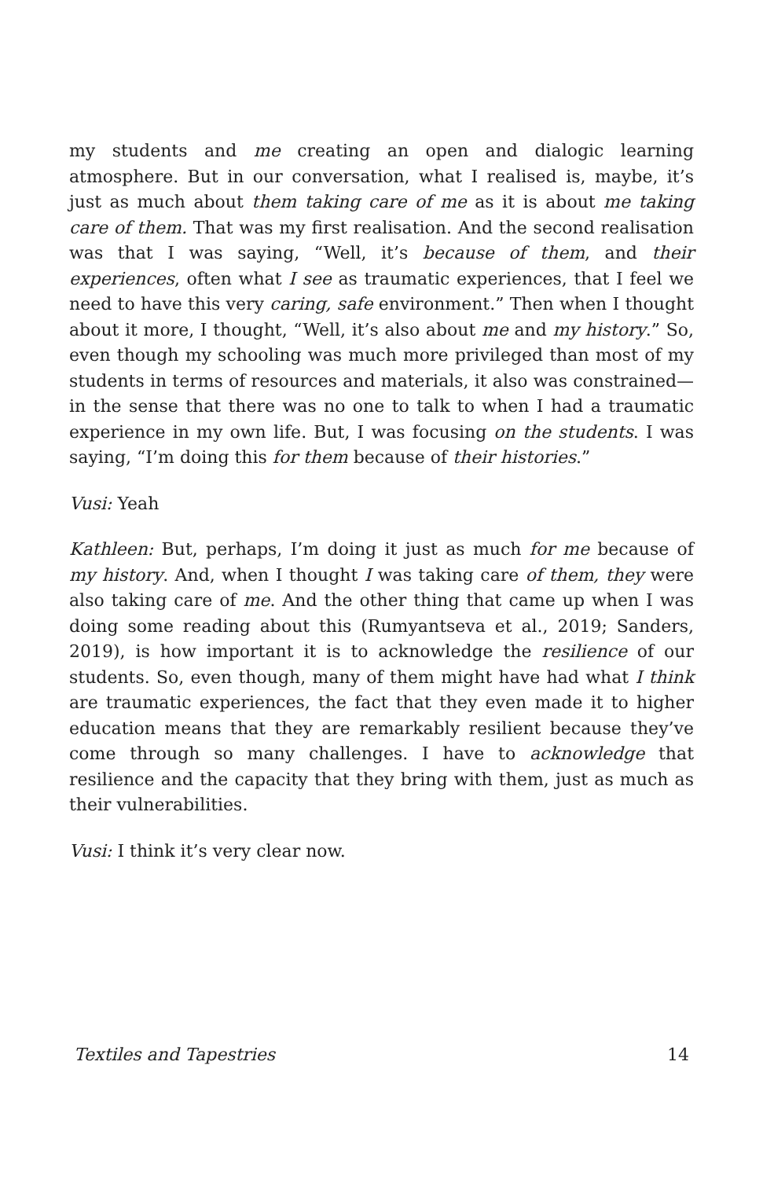my students and me creating an open and dialogic learning atmosphere. But in our conversation, what I realised is, maybe, it’s just as much about them taking care of me as it is about me taking care of them. That was my first realisation. And the second realisation was that I was saying, “Well, it’s because of them, and their experiences, often what I see as traumatic experiences, that I feel we need to have this very caring, safe environment.” Then when I thought about it more, I thought, “Well, it’s also about me and my history.” So, even though my schooling was much more privileged than most of my students in terms of resources and materials, it also was constrained—in the sense that there was no one to talk to when I had a traumatic experience in my own life. But, I was focusing on the students. I was saying, “I’m doing this for them because of their histories.”
Vusi: Yeah
Kathleen: But, perhaps, I’m doing it just as much for me because of my history. And, when I thought I was taking care of them, they were also taking care of me. And the other thing that came up when I was doing some reading about this (Rumyantseva et al., 2019; Sanders, 2019), is how important it is to acknowledge the resilience of our students. So, even though, many of them might have had what I think are traumatic experiences, the fact that they even made it to higher education means that they are remarkably resilient because they’ve come through so many challenges. I have to acknowledge that resilience and the capacity that they bring with them, just as much as their vulnerabilities.
Vusi: I think it’s very clear now.
Textiles and Tapestries 14